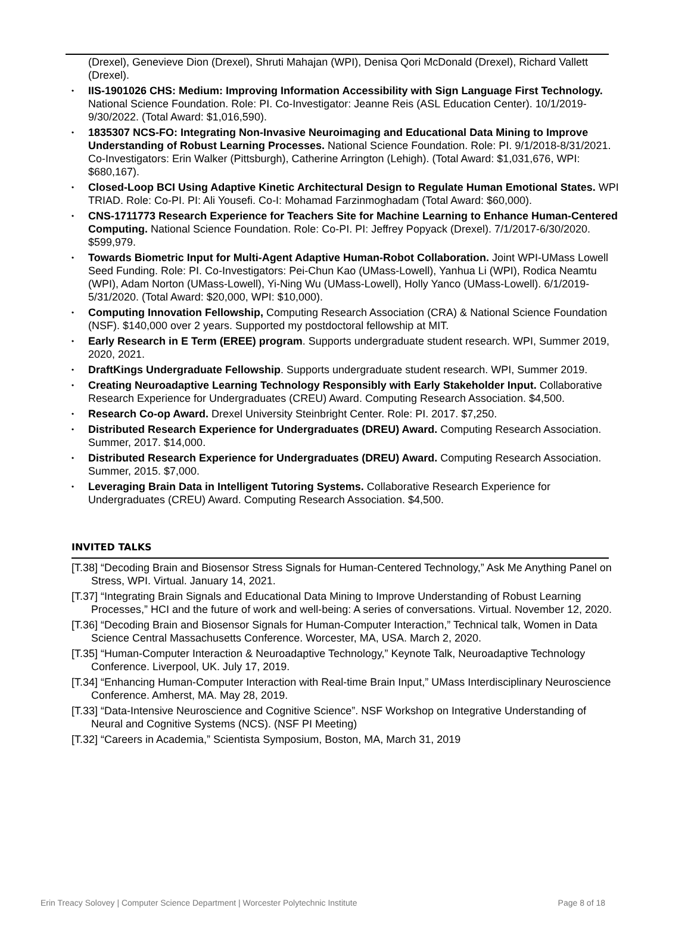(Drexel), Genevieve Dion (Drexel), Shruti Mahajan (WPI), Denisa Qori McDonald (Drexel), Richard Vallett (Drexel).
• IIS-1901026 CHS: Medium: Improving Information Accessibility with Sign Language First Technology. National Science Foundation. Role: PI. Co-Investigator: Jeanne Reis (ASL Education Center). 10/1/2019-9/30/2022. (Total Award: $1,016,590).
• 1835307 NCS-FO: Integrating Non-Invasive Neuroimaging and Educational Data Mining to Improve Understanding of Robust Learning Processes. National Science Foundation. Role: PI. 9/1/2018-8/31/2021. Co-Investigators: Erin Walker (Pittsburgh), Catherine Arrington (Lehigh). (Total Award: $1,031,676, WPI: $680,167).
• Closed-Loop BCI Using Adaptive Kinetic Architectural Design to Regulate Human Emotional States. WPI TRIAD. Role: Co-PI. PI: Ali Yousefi. Co-I: Mohamad Farzinmoghadam (Total Award: $60,000).
• CNS-1711773 Research Experience for Teachers Site for Machine Learning to Enhance Human-Centered Computing. National Science Foundation. Role: Co-PI. PI: Jeffrey Popyack (Drexel). 7/1/2017-6/30/2020. $599,979.
• Towards Biometric Input for Multi-Agent Adaptive Human-Robot Collaboration. Joint WPI-UMass Lowell Seed Funding. Role: PI. Co-Investigators: Pei-Chun Kao (UMass-Lowell), Yanhua Li (WPI), Rodica Neamtu (WPI), Adam Norton (UMass-Lowell), Yi-Ning Wu (UMass-Lowell), Holly Yanco (UMass-Lowell). 6/1/2019- 5/31/2020. (Total Award: $20,000, WPI: $10,000).
• Computing Innovation Fellowship, Computing Research Association (CRA) & National Science Foundation (NSF). $140,000 over 2 years. Supported my postdoctoral fellowship at MIT.
• Early Research in E Term (EREE) program. Supports undergraduate student research. WPI, Summer 2019, 2020, 2021.
• DraftKings Undergraduate Fellowship. Supports undergraduate student research. WPI, Summer 2019.
• Creating Neuroadaptive Learning Technology Responsibly with Early Stakeholder Input. Collaborative Research Experience for Undergraduates (CREU) Award. Computing Research Association. $4,500.
• Research Co-op Award. Drexel University Steinbright Center. Role: PI. 2017. $7,250.
• Distributed Research Experience for Undergraduates (DREU) Award. Computing Research Association. Summer, 2017. $14,000.
• Distributed Research Experience for Undergraduates (DREU) Award. Computing Research Association. Summer, 2015. $7,000.
• Leveraging Brain Data in Intelligent Tutoring Systems. Collaborative Research Experience for Undergraduates (CREU) Award. Computing Research Association. $4,500.
INVITED TALKS
[T.38] “Decoding Brain and Biosensor Stress Signals for Human-Centered Technology,” Ask Me Anything Panel on Stress, WPI. Virtual. January 14, 2021.
[T.37] “Integrating Brain Signals and Educational Data Mining to Improve Understanding of Robust Learning Processes,” HCI and the future of work and well-being: A series of conversations. Virtual. November 12, 2020.
[T.36] “Decoding Brain and Biosensor Signals for Human-Computer Interaction,” Technical talk, Women in Data Science Central Massachusetts Conference. Worcester, MA, USA. March 2, 2020.
[T.35] “Human-Computer Interaction & Neuroadaptive Technology,” Keynote Talk, Neuroadaptive Technology Conference. Liverpool, UK. July 17, 2019.
[T.34] “Enhancing Human-Computer Interaction with Real-time Brain Input,” UMass Interdisciplinary Neuroscience Conference. Amherst, MA. May 28, 2019.
[T.33] “Data-Intensive Neuroscience and Cognitive Science”. NSF Workshop on Integrative Understanding of Neural and Cognitive Systems (NCS). (NSF PI Meeting)
[T.32] “Careers in Academia,” Scientista Symposium, Boston, MA, March 31, 2019
Erin Treacy Solovey | Computer Science Department | Worcester Polytechnic Institute Page 8 of 18